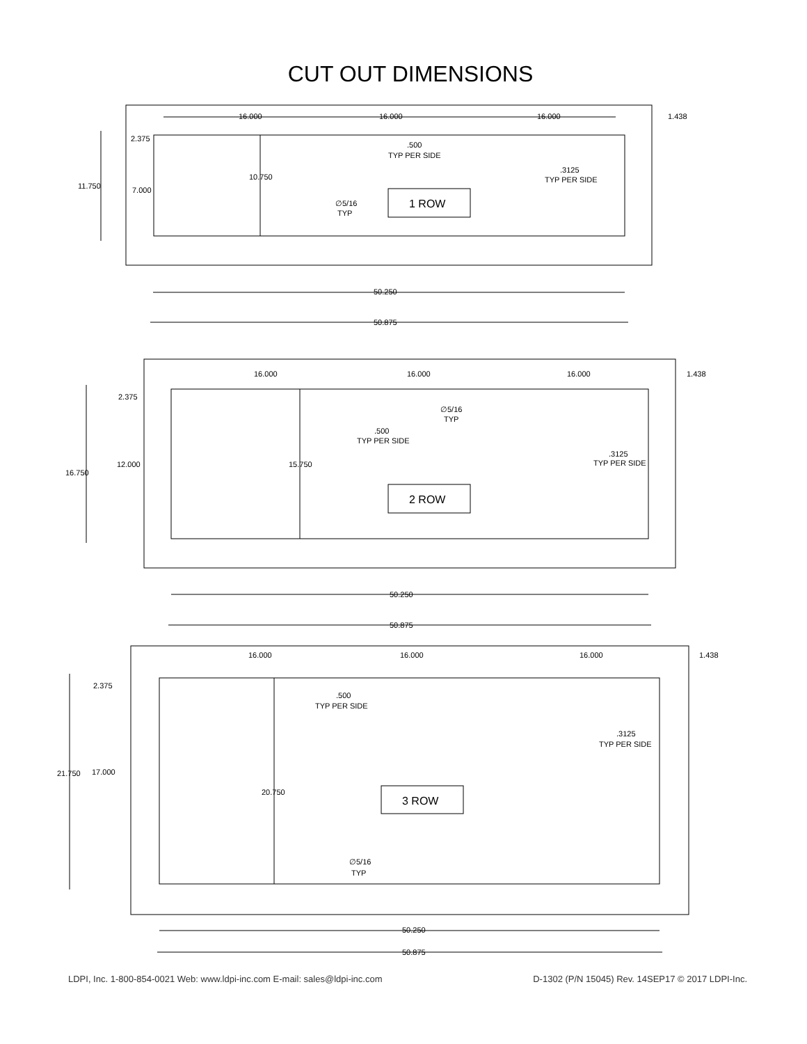CUT OUT DIMENSIONS
16.000
16.000
16.000
1.438
2.375
.500
TYP PER SIDE
10.750
.3125
TYP PER SIDE
11.750
7.000
∅5/16
TYP
50.250
50.875
1 ROW
16.000
16.000
16.000
1.438
2.375
∅5/16
TYP
.500
TYP PER SIDE
.3125
TYP PER SIDE
12.000
15.750
16.750
2 ROW
50.250
50.875
16.000
16.000
16.000
1.438
2.375
.500
TYP PER SIDE
.3125
TYP PER SIDE
21.750
17.000
20.750
3 ROW
∅5/16
TYP
50.250
50.875
LDPI, Inc. 1-800-854-0021 Web: www.ldpi-inc.com E-mail: sales@ldpi-inc.com D-1302 (P/N 15045) Rev. 14SEP17 © 2017 LDPI-Inc.